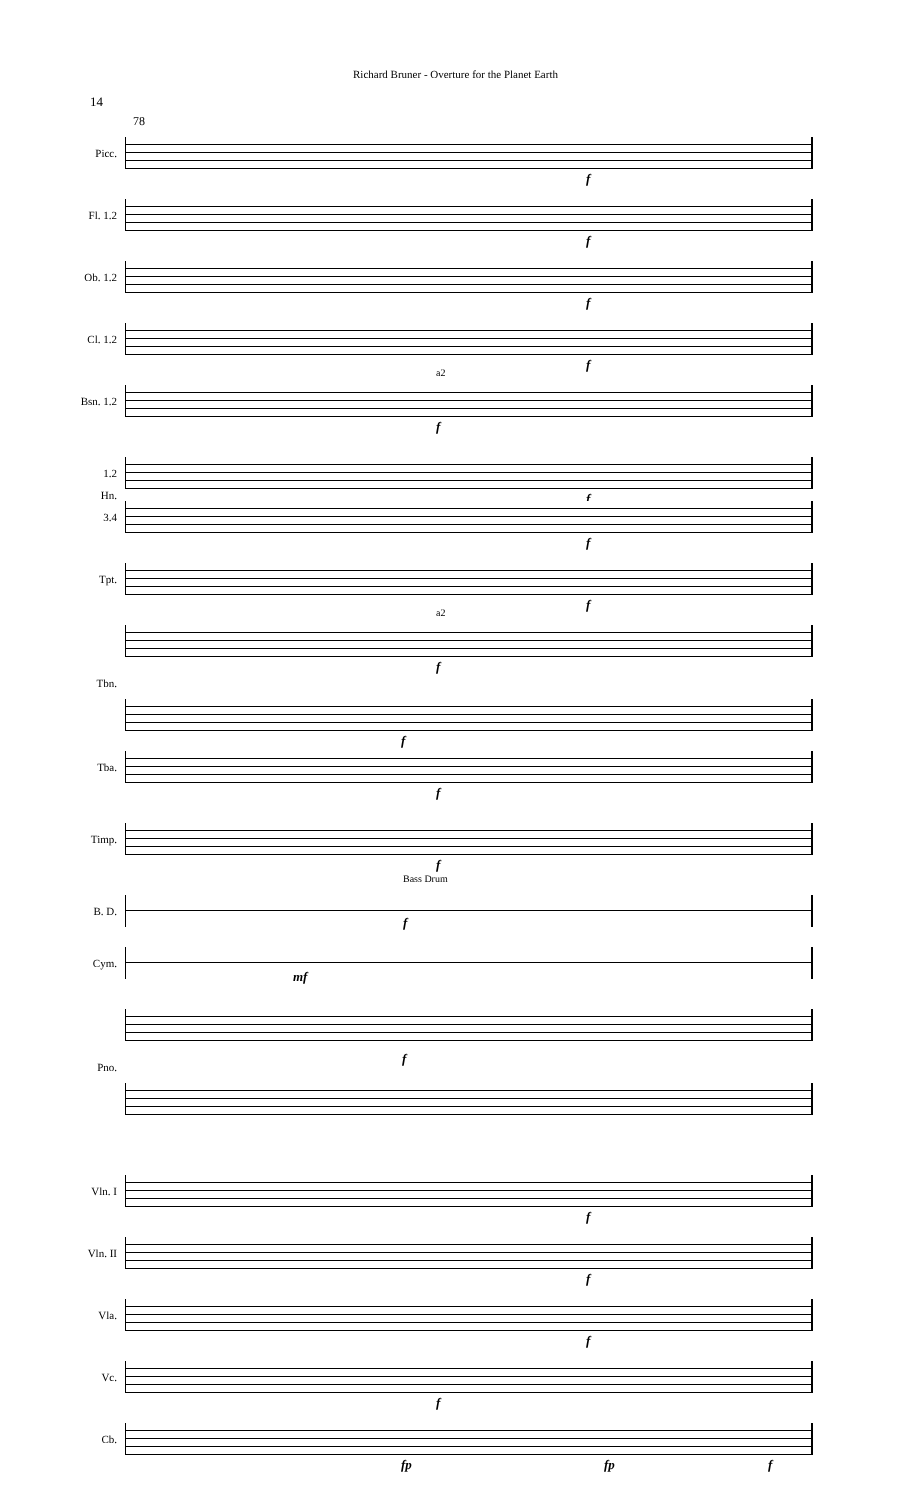Richard Bruner - Overture for the Planet Earth
14
78
Picc.
f
Fl. 1.2
f
Ob. 1.2
f
Cl. 1.2
f
Bsn. 1.2
a2
f
1.2
f
Hn.
3.4
f
Tpt.
f
a2
f
Tbn.
f
Tba.
f
Timp.
f
B. D.
Bass Drum
f
Cym.
mf
Pno.
f
Vln. I
f
Vln. II
f
Vla.
f
Vc.
f
Cb.
fp fp f